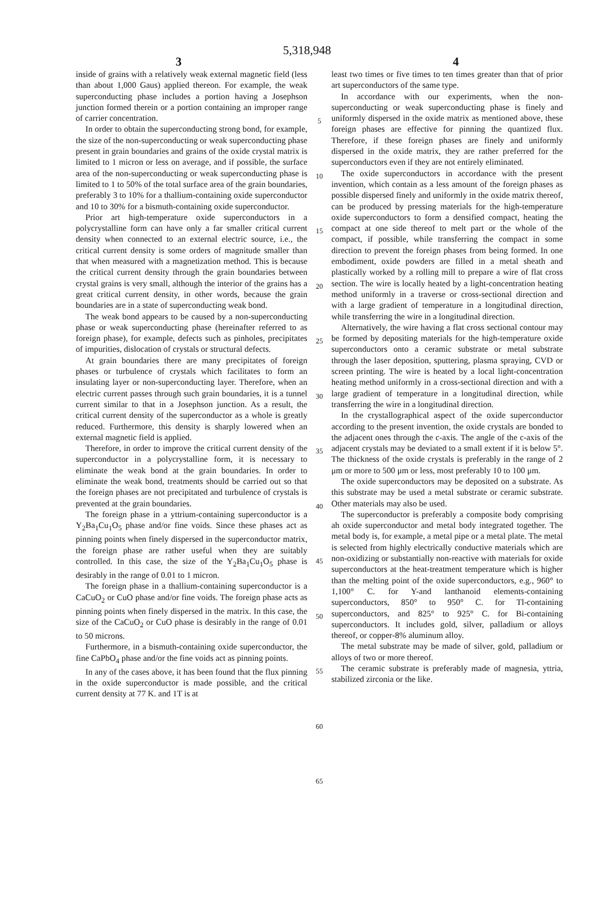5,318,948
3 4
inside of grains with a relatively weak external magnetic field (less than about 1,000 Gaus) applied thereon. For example, the weak superconducting phase includes a portion having a Josephson junction formed therein or a portion containing an improper range of carrier concentration.
In order to obtain the superconducting strong bond, for example, the size of the non-superconducting or weak superconducting phase present in grain boundaries and grains of the oxide crystal matrix is limited to 1 micron or less on average, and if possible, the surface area of the non-superconducting or weak superconducting phase is limited to 1 to 50% of the total surface area of the grain boundaries, preferably 3 to 10% for a thallium-containing oxide superconductor and 10 to 30% for a bismuth-containing oxide superconductor.
Prior art high-temperature oxide superconductors in a polycrystalline form can have only a far smaller critical current density when connected to an external electric source, i.e., the critical current density is some orders of magnitude smaller than that when measured with a magnetization method. This is because the critical current density through the grain boundaries between crystal grains is very small, although the interior of the grains has a great critical current density, in other words, because the grain boundaries are in a state of superconducting weak bond.
The weak bond appears to be caused by a non-superconducting phase or weak superconducting phase (hereinafter referred to as foreign phase), for example, defects such as pinholes, precipitates of impurities, dislocation of crystals or structural defects.
At grain boundaries there are many precipitates of foreign phases or turbulence of crystals which facilitates to form an insulating layer or non-superconducting layer. Therefore, when an electric current passes through such grain boundaries, it is a tunnel current similar to that in a Josephson junction. As a result, the critical current density of the superconductor as a whole is greatly reduced. Furthermore, this density is sharply lowered when an external magnetic field is applied.
Therefore, in order to improve the critical current density of the superconductor in a polycrystalline form, it is necessary to eliminate the weak bond at the grain boundaries. In order to eliminate the weak bond, treatments should be carried out so that the foreign phases are not precipitated and turbulence of crystals is prevented at the grain boundaries.
The foreign phase in a yttrium-containing superconductor is a Y<sub>2</sub>Ba<sub>1</sub>Cu<sub>1</sub>O<sub>5</sub> phase and/or fine voids. Since these phases act as pinning points when finely dispersed in the superconductor matrix, the foreign phase are rather useful when they are suitably controlled. In this case, the size of the Y<sub>2</sub>Ba<sub>1</sub>Cu<sub>1</sub>O<sub>5</sub> phase is desirably in the range of 0.01 to 1 micron.
The foreign phase in a thallium-containing superconductor is a CaCuO<sub>2</sub> or CuO phase and/or fine voids. The foreign phase acts as pinning points when finely dispersed in the matrix. In this case, the size of the CaCuO<sub>2</sub> or CuO phase is desirably in the range of 0.01 to 50 microns.
Furthermore, in a bismuth-containing oxide superconductor, the fine CaPbO<sub>4</sub> phase and/or the fine voids act as pinning points.
In any of the cases above, it has been found that the flux pinning in the oxide superconductor is made possible, and the critical current density at 77 K. and 1T is at
5
10
15
20
25
30
35
40
45
50
55
60
65
least two times or five times to ten times greater than that of prior art superconductors of the same type.
In accordance with our experiments, when the non-superconducting or weak superconducting phase is finely and uniformly dispersed in the oxide matrix as mentioned above, these foreign phases are effective for pinning the quantized flux. Therefore, if these foreign phases are finely and uniformly dispersed in the oxide matrix, they are rather preferred for the superconductors even if they are not entirely eliminated.
The oxide superconductors in accordance with the present invention, which contain as a less amount of the foreign phases as possible dispersed finely and uniformly in the oxide matrix thereof, can be produced by pressing materials for the high-temperature oxide superconductors to form a densified compact, heating the compact at one side thereof to melt part or the whole of the compact, if possible, while transferring the compact in some direction to prevent the foreign phases from being formed. In one embodiment, oxide powders are filled in a metal sheath and plastically worked by a rolling mill to prepare a wire of flat cross section. The wire is locally heated by a light-concentration heating method uniformly in a traverse or cross-sectional direction and with a large gradient of temperature in a longitudinal direction, while transferring the wire in a longitudinal direction.
Alternatively, the wire having a flat cross sectional contour may be formed by depositing materials for the high-temperature oxide superconductors onto a ceramic substrate or metal substrate through the laser deposition, sputtering, plasma spraying, CVD or screen printing. The wire is heated by a local light-concentration heating method uniformly in a cross-sectional direction and with a large gradient of temperature in a longitudinal direction, while transferring the wire in a longitudinal direction.
In the crystallographical aspect of the oxide superconductor according to the present invention, the oxide crystals are bonded to the adjacent ones through the c-axis. The angle of the c-axis of the adjacent crystals may be deviated to a small extent if it is below 5°. The thickness of the oxide crystals is preferably in the range of 2 μm or more to 500 μm or less, most preferably 10 to 100 μm.
The oxide superconductors may be deposited on a substrate. As this substrate may be used a metal substrate or ceramic substrate. Other materials may also be used.
The superconductor is preferably a composite body comprising ah oxide superconductor and metal body integrated together. The metal body is, for example, a metal pipe or a metal plate. The metal is selected from highly electrically conductive materials which are non-oxidizing or substantially non-reactive with materials for oxide superconductors at the heat-treatment temperature which is higher than the melting point of the oxide superconductors, e.g., 960° to 1,100° C. for Y-and lanthanoid elements-containing superconductors, 850° to 950° C. for Tl-containing superconductors, and 825° to 925° C. for Bi-containing superconductors. It includes gold, silver, palladium or alloys thereof, or copper-8% aluminum alloy.
The metal substrate may be made of silver, gold, palladium or alloys of two or more thereof.
The ceramic substrate is preferably made of magnesia, yttria, stabilized zirconia or the like.